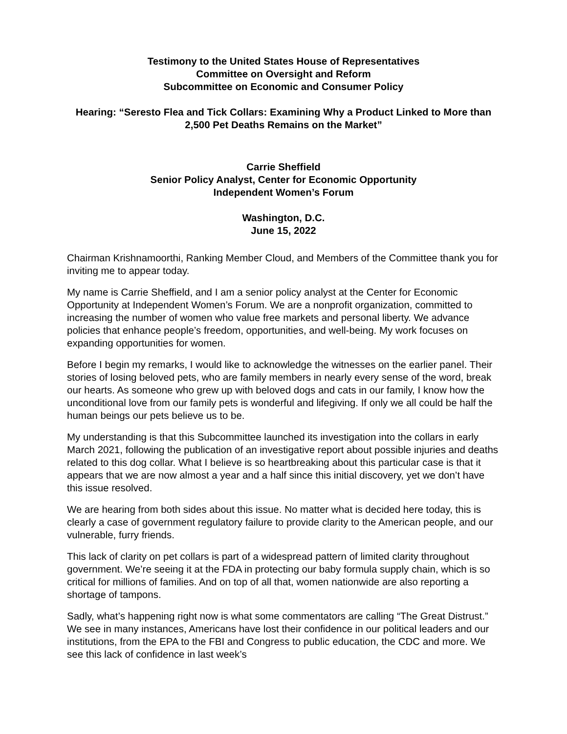Testimony to the United States House of Representatives
Committee on Oversight and Reform
Subcommittee on Economic and Consumer Policy
Hearing: “Seresto Flea and Tick Collars: Examining Why a Product Linked to More than 2,500 Pet Deaths Remains on the Market”
Carrie Sheffield
Senior Policy Analyst, Center for Economic Opportunity
Independent Women’s Forum
Washington, D.C.
June 15, 2022
Chairman Krishnamoorthi, Ranking Member Cloud, and Members of the Committee thank you for inviting me to appear today.
My name is Carrie Sheffield, and I am a senior policy analyst at the Center for Economic Opportunity at Independent Women’s Forum. We are a nonprofit organization, committed to increasing the number of women who value free markets and personal liberty. We advance policies that enhance people’s freedom, opportunities, and well-being. My work focuses on expanding opportunities for women.
Before I begin my remarks, I would like to acknowledge the witnesses on the earlier panel. Their stories of losing beloved pets, who are family members in nearly every sense of the word, break our hearts. As someone who grew up with beloved dogs and cats in our family, I know how the unconditional love from our family pets is wonderful and lifegiving. If only we all could be half the human beings our pets believe us to be.
My understanding is that this Subcommittee launched its investigation into the collars in early March 2021, following the publication of an investigative report about possible injuries and deaths related to this dog collar. What I believe is so heartbreaking about this particular case is that it appears that we are now almost a year and a half since this initial discovery, yet we don’t have this issue resolved.
We are hearing from both sides about this issue. No matter what is decided here today, this is clearly a case of government regulatory failure to provide clarity to the American people, and our vulnerable, furry friends.
This lack of clarity on pet collars is part of a widespread pattern of limited clarity throughout government. We’re seeing it at the FDA in protecting our baby formula supply chain, which is so critical for millions of families. And on top of all that, women nationwide are also reporting a shortage of tampons.
Sadly, what’s happening right now is what some commentators are calling “The Great Distrust.” We see in many instances, Americans have lost their confidence in our political leaders and our institutions, from the EPA to the FBI and Congress to public education, the CDC and more. We see this lack of confidence in last week’s